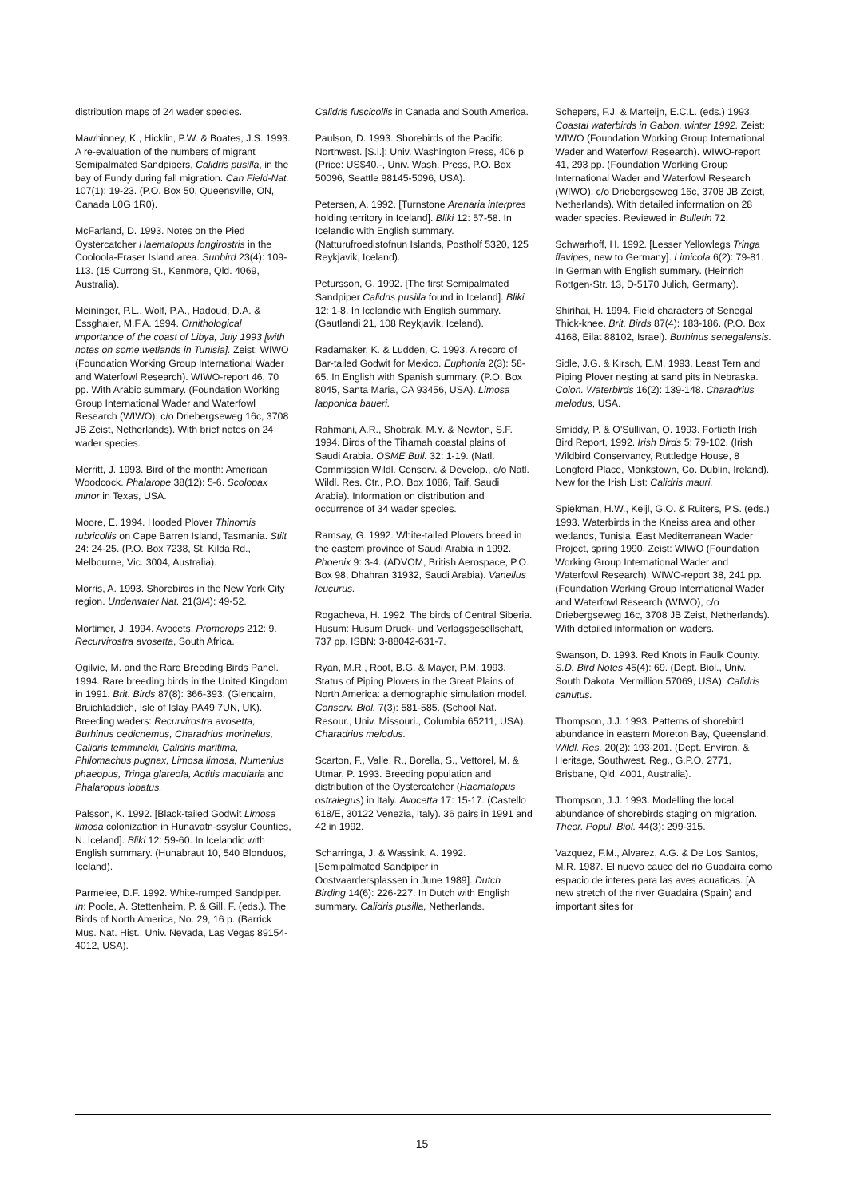distribution maps of 24 wader species.
Mawhinney, K., Hicklin, P.W. & Boates, J.S. 1993. A re-evaluation of the numbers of migrant Semipalmated Sandpipers, Calidris pusilla, in the bay of Fundy during fall migration. Can Field-Nat. 107(1): 19-23. (P.O. Box 50, Queensville, ON, Canada L0G 1R0).
McFarland, D. 1993. Notes on the Pied Oystercatcher Haematopus longirostris in the Cooloola-Fraser Island area. Sunbird 23(4): 109-113. (15 Currong St., Kenmore, Qld. 4069, Australia).
Meininger, P.L., Wolf, P.A., Hadoud, D.A. & Essghaier, M.F.A. 1994. Ornithological importance of the coast of Libya, July 1993 [with notes on some wetlands in Tunisia]. Zeist: WIWO (Foundation Working Group International Wader and Waterfowl Research). WIWO-report 46, 70 pp. With Arabic summary. (Foundation Working Group International Wader and Waterfowl Research (WIWO), c/o Driebergseweg 16c, 3708 JB Zeist, Netherlands). With brief notes on 24 wader species.
Merritt, J. 1993. Bird of the month: American Woodcock. Phalarope 38(12): 5-6. Scolopax minor in Texas, USA.
Moore, E. 1994. Hooded Plover Thinornis rubricollis on Cape Barren Island, Tasmania. Stilt 24: 24-25. (P.O. Box 7238, St. Kilda Rd., Melbourne, Vic. 3004, Australia).
Morris, A. 1993. Shorebirds in the New York City region. Underwater Nat. 21(3/4): 49-52.
Mortimer, J. 1994. Avocets. Promerops 212: 9. Recurvirostra avosetta, South Africa.
Ogilvie, M. and the Rare Breeding Birds Panel. 1994. Rare breeding birds in the United Kingdom in 1991. Brit. Birds 87(8): 366-393. (Glencairn, Bruichladdich, Isle of Islay PA49 7UN, UK). Breeding waders: Recurvirostra avosetta, Burhinus oedicnemus, Charadrius morinellus, Calidris temminckii, Calidris maritima, Philomachus pugnax, Limosa limosa, Numenius phaeopus, Tringa glareola, Actitis macularia and Phalaropus lobatus.
Palsson, K. 1992. [Black-tailed Godwit Limosa limosa colonization in Hunavatn-ssyslur Counties, N. Iceland]. Bliki 12: 59-60. In Icelandic with English summary. (Hunabraut 10, 540 Blonduos, Iceland).
Parmelee, D.F. 1992. White-rumped Sandpiper. In: Poole, A. Stettenheim, P. & Gill, F. (eds.). The Birds of North America, No. 29, 16 p. (Barrick Mus. Nat. Hist., Univ. Nevada, Las Vegas 89154-4012, USA).
Calidris fuscicollis in Canada and South America.
Paulson, D. 1993. Shorebirds of the Pacific Northwest. [S.l.]: Univ. Washington Press, 406 p. (Price: US$40.-, Univ. Wash. Press, P.O. Box 50096, Seattle 98145-5096, USA).
Petersen, A. 1992. [Turnstone Arenaria interpres holding territory in Iceland]. Bliki 12: 57-58. In Icelandic with English summary. (Natturufroedistofnun Islands, Postholf 5320, 125 Reykjavik, Iceland).
Petursson, G. 1992. [The first Semipalmated Sandpiper Calidris pusilla found in Iceland]. Bliki 12: 1-8. In Icelandic with English summary. (Gautlandi 21, 108 Reykjavik, Iceland).
Radamaker, K. & Ludden, C. 1993. A record of Bar-tailed Godwit for Mexico. Euphonia 2(3): 58-65. In English with Spanish summary. (P.O. Box 8045, Santa Maria, CA 93456, USA). Limosa lapponica baueri.
Rahmani, A.R., Shobrak, M.Y. & Newton, S.F. 1994. Birds of the Tihamah coastal plains of Saudi Arabia. OSME Bull. 32: 1-19. (Natl. Commission Wildl. Conserv. & Develop., c/o Natl. Wildl. Res. Ctr., P.O. Box 1086, Taif, Saudi Arabia). Information on distribution and occurrence of 34 wader species.
Ramsay, G. 1992. White-tailed Plovers breed in the eastern province of Saudi Arabia in 1992. Phoenix 9: 3-4. (ADVOM, British Aerospace, P.O. Box 98, Dhahran 31932, Saudi Arabia). Vanellus leucurus.
Rogacheva, H. 1992. The birds of Central Siberia. Husum: Husum Druck- und Verlagsgesellschaft, 737 pp. ISBN: 3-88042-631-7.
Ryan, M.R., Root, B.G. & Mayer, P.M. 1993. Status of Piping Plovers in the Great Plains of North America: a demographic simulation model. Conserv. Biol. 7(3): 581-585. (School Nat. Resour., Univ. Missouri., Columbia 65211, USA). Charadrius melodus.
Scarton, F., Valle, R., Borella, S., Vettorel, M. & Utmar, P. 1993. Breeding population and distribution of the Oystercatcher (Haematopus ostralegus) in Italy. Avocetta 17: 15-17. (Castello 618/E, 30122 Venezia, Italy). 36 pairs in 1991 and 42 in 1992.
Scharringa, J. & Wassink, A. 1992. [Semipalmated Sandpiper in Oostvaardersplassen in June 1989]. Dutch Birding 14(6): 226-227. In Dutch with English summary. Calidris pusilla, Netherlands.
Schepers, F.J. & Marteijn, E.C.L. (eds.) 1993. Coastal waterbirds in Gabon, winter 1992. Zeist: WIWO (Foundation Working Group International Wader and Waterfowl Research). WIWO-report 41, 293 pp. (Foundation Working Group International Wader and Waterfowl Research (WIWO), c/o Driebergseweg 16c, 3708 JB Zeist, Netherlands). With detailed information on 28 wader species. Reviewed in Bulletin 72.
Schwarhoff, H. 1992. [Lesser Yellowlegs Tringa flavipes, new to Germany]. Limicola 6(2): 79-81. In German with English summary. (Heinrich Rottgen-Str. 13, D-5170 Julich, Germany).
Shirihai, H. 1994. Field characters of Senegal Thick-knee. Brit. Birds 87(4): 183-186. (P.O. Box 4168, Eilat 88102, Israel). Burhinus senegalensis.
Sidle, J.G. & Kirsch, E.M. 1993. Least Tern and Piping Plover nesting at sand pits in Nebraska. Colon. Waterbirds 16(2): 139-148. Charadrius melodus, USA.
Smiddy, P. & O'Sullivan, O. 1993. Fortieth Irish Bird Report, 1992. Irish Birds 5: 79-102. (Irish Wildbird Conservancy, Ruttledge House, 8 Longford Place, Monkstown, Co. Dublin, Ireland). New for the Irish List: Calidris mauri.
Spiekman, H.W., Keijl, G.O. & Ruiters, P.S. (eds.) 1993. Waterbirds in the Kneiss area and other wetlands, Tunisia. East Mediterranean Wader Project, spring 1990. Zeist: WIWO (Foundation Working Group International Wader and Waterfowl Research). WIWO-report 38, 241 pp. (Foundation Working Group International Wader and Waterfowl Research (WIWO), c/o Driebergseweg 16c, 3708 JB Zeist, Netherlands). With detailed information on waders.
Swanson, D. 1993. Red Knots in Faulk County. S.D. Bird Notes 45(4): 69. (Dept. Biol., Univ. South Dakota, Vermillion 57069, USA). Calidris canutus.
Thompson, J.J. 1993. Patterns of shorebird abundance in eastern Moreton Bay, Queensland. Wildl. Res. 20(2): 193-201. (Dept. Environ. & Heritage, Southwest. Reg., G.P.O. 2771, Brisbane, Qld. 4001, Australia).
Thompson, J.J. 1993. Modelling the local abundance of shorebirds staging on migration. Theor. Popul. Biol. 44(3): 299-315.
Vazquez, F.M., Alvarez, A.G. & De Los Santos, M.R. 1987. El nuevo cauce del rio Guadaira como espacio de interes para las aves acuaticas. [A new stretch of the river Guadaira (Spain) and important sites for
15